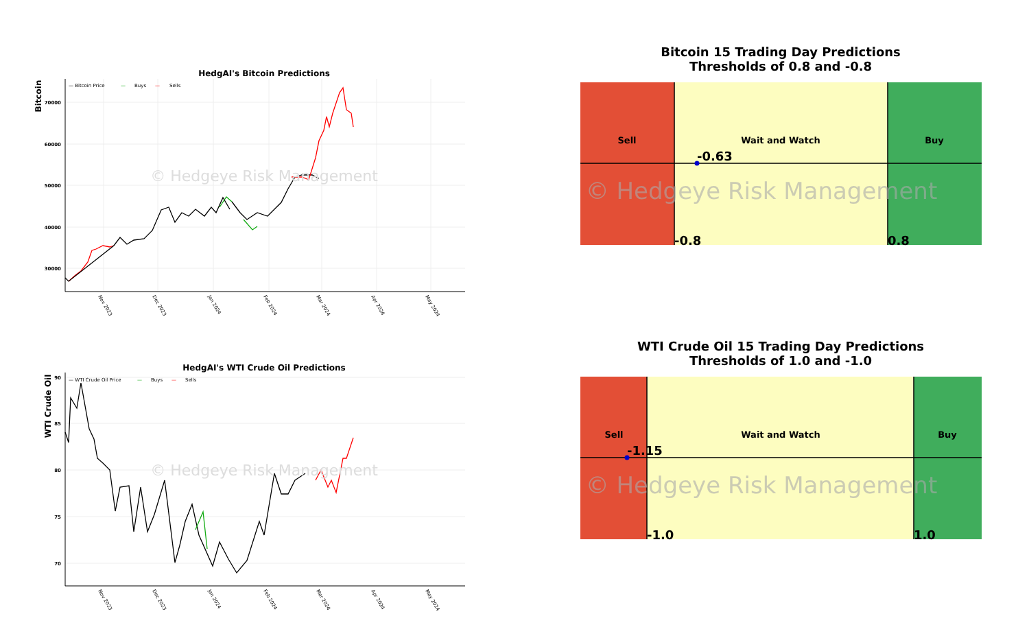HedgAI's Bitcoin Predictions
Bitcoin
70000
60000
50000
40000
30000
— Bitcoin Price
—
Buys
—
Sells
© Hedgeye Risk Management
Nov 2023
Dec 2023
Jan 2024
Feb 2024
Mar 2024
Apr 2024
May 2024
HedgAI's WTI Crude Oil Predictions
WTI Crude Oil
90
85
80
75
70
— WTI Crude Oil Price
—
Buys
—
Sells
© Hedgeye Risk Management
Nov 2023
Dec 2023
Jan 2024
Feb 2024
Mar 2024
Apr 2024
May 2024
Bitcoin 15 Trading Day Predictions
Thresholds of 0.8 and -0.8
Sell
Wait and Watch
Buy
-0.63
-0.8
0.8
© Hedgeye Risk Management
WTI Crude Oil 15 Trading Day Predictions
Thresholds of 1.0 and -1.0
Sell
Wait and Watch
Buy
-1.15
-1.0
1.0
© Hedgeye Risk Management